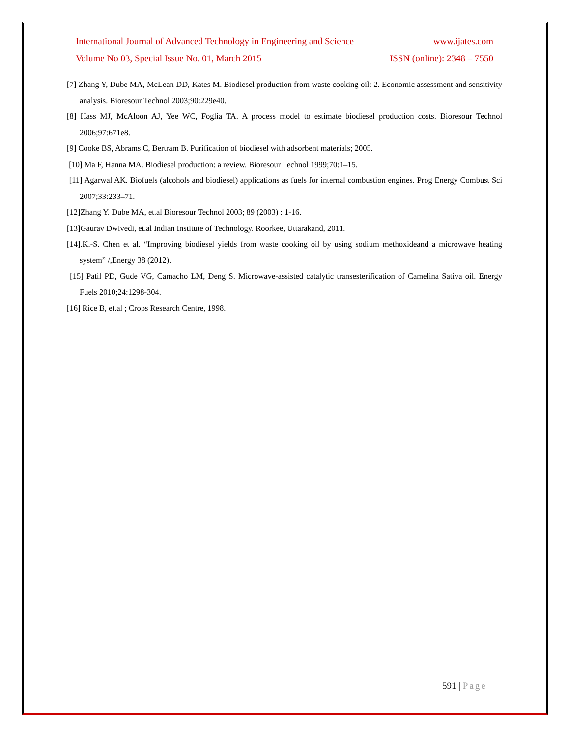International Journal of Advanced Technology in Engineering and Science www.ijates.com
Volume No 03, Special Issue No. 01, March 2015 ISSN (online): 2348 – 7550
[7] Zhang Y, Dube MA, McLean DD, Kates M. Biodiesel production from waste cooking oil: 2. Economic assessment and sensitivity analysis. Bioresour Technol 2003;90:229e40.
[8] Hass MJ, McAloon AJ, Yee WC, Foglia TA. A process model to estimate biodiesel production costs. Bioresour Technol 2006;97:671e8.
[9] Cooke BS, Abrams C, Bertram B. Purification of biodiesel with adsorbent materials; 2005.
[10] Ma F, Hanna MA. Biodiesel production: a review. Bioresour Technol 1999;70:1–15.
[11] Agarwal AK. Biofuels (alcohols and biodiesel) applications as fuels for internal combustion engines. Prog Energy Combust Sci 2007;33:233–71.
[12]Zhang Y. Dube MA, et.al Bioresour Technol 2003; 89 (2003) : 1-16.
[13]Gaurav Dwivedi, et.al Indian Institute of Technology. Roorkee, Uttarakand, 2011.
[14].K.-S. Chen et al. “Improving biodiesel yields from waste cooking oil by using sodium methoxideand a microwave heating system” /,Energy 38 (2012).
[15] Patil PD, Gude VG, Camacho LM, Deng S. Microwave-assisted catalytic transesterification of Camelina Sativa oil. Energy Fuels 2010;24:1298-304.
[16] Rice B, et.al ; Crops Research Centre, 1998.
591 | Page